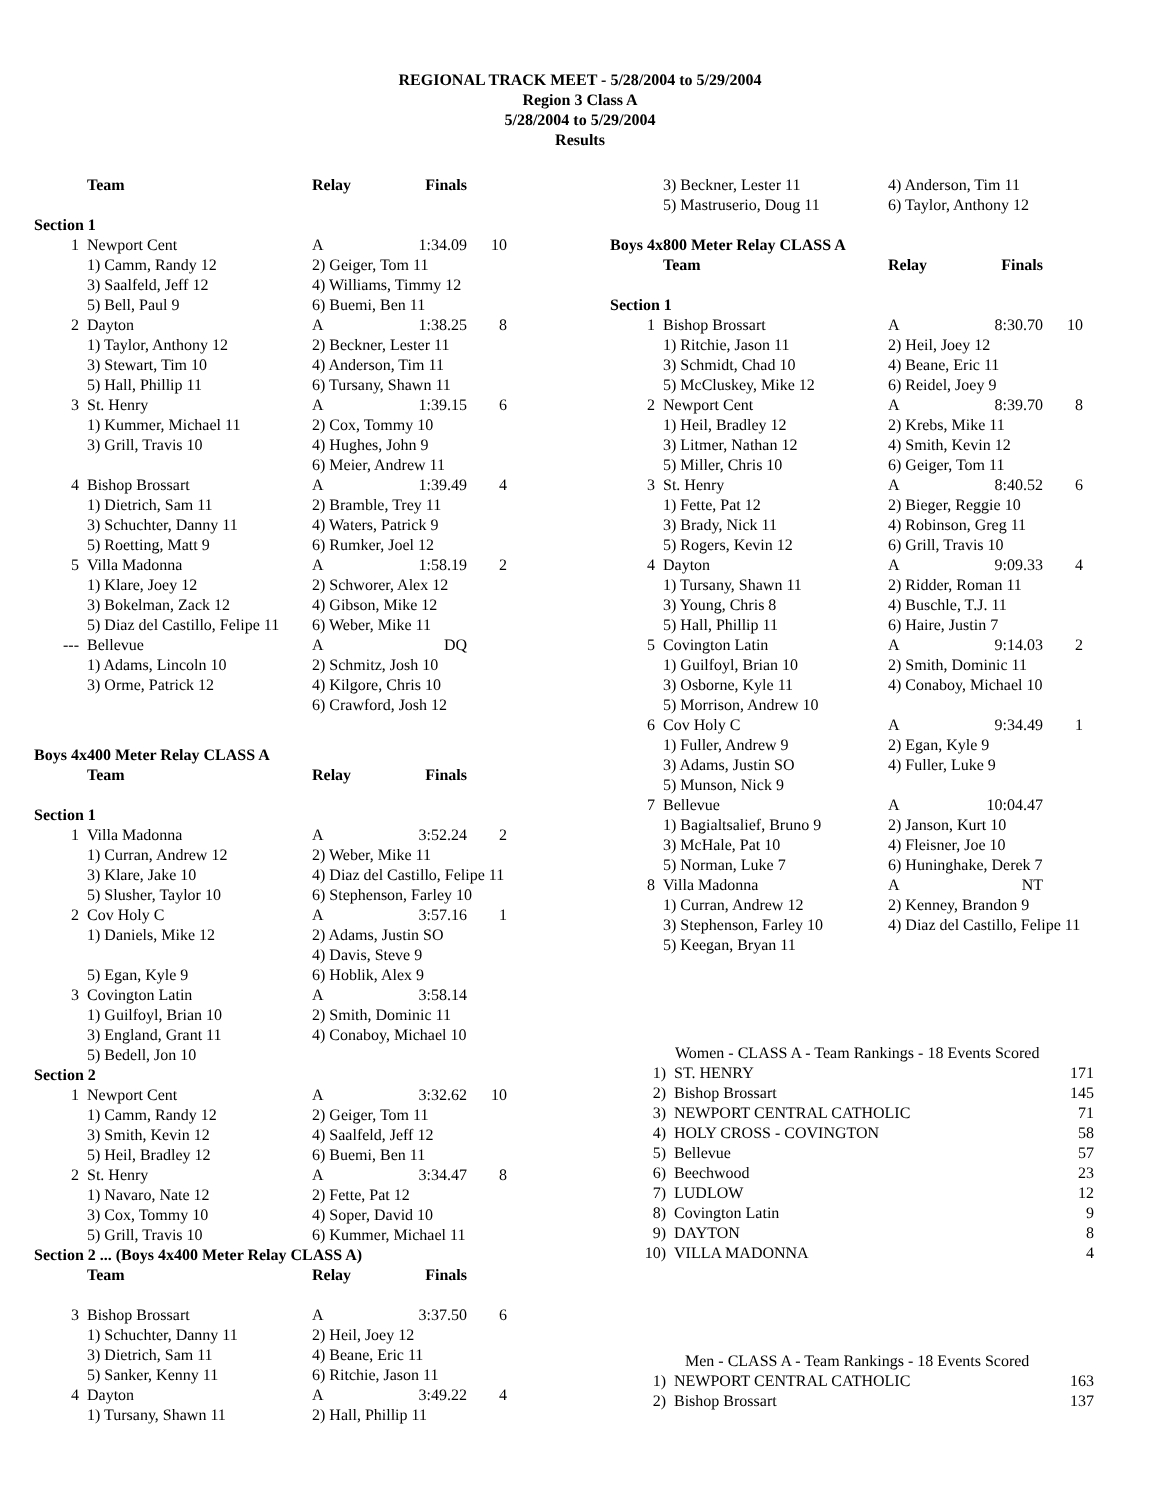REGIONAL TRACK MEET - 5/28/2004 to 5/29/2004
Region 3 Class A
5/28/2004 to 5/29/2004
Results
| | Team | Relay | Finals | |
| --- | --- | --- | --- | --- |
| Section 1 | | | | |
| 1 | Newport Cent | A | 1:34.09 | 10 |
| | 1) Camm, Randy 12 | 2) Geiger, Tom 11 | | |
| | 3) Saalfeld, Jeff 12 | 4) Williams, Timmy 12 | | |
| | 5) Bell, Paul 9 | 6) Buemi, Ben 11 | | |
| 2 | Dayton | A | 1:38.25 | 8 |
| | 1) Taylor, Anthony 12 | 2) Beckner, Lester 11 | | |
| | 3) Stewart, Tim 10 | 4) Anderson, Tim 11 | | |
| | 5) Hall, Phillip 11 | 6) Tursany, Shawn 11 | | |
| 3 | St. Henry | A | 1:39.15 | 6 |
| | 1) Kummer, Michael 11 | 2) Cox, Tommy 10 | | |
| | 3) Grill, Travis 10 | 4) Hughes, John 9 | | |
| | | 6) Meier, Andrew 11 | | |
| 4 | Bishop Brossart | A | 1:39.49 | 4 |
| | 1) Dietrich, Sam 11 | 2) Bramble, Trey 11 | | |
| | 3) Schuchter, Danny 11 | 4) Waters, Patrick 9 | | |
| | 5) Roetting, Matt 9 | 6) Rumker, Joel 12 | | |
| 5 | Villa Madonna | A | 1:58.19 | 2 |
| | 1) Klare, Joey 12 | 2) Schworer, Alex 12 | | |
| | 3) Bokelman, Zack 12 | 4) Gibson, Mike 12 | | |
| | 5) Diaz del Castillo, Felipe 11 | 6) Weber, Mike 11 | | |
| --- | Bellevue | A | DQ | |
| | 1) Adams, Lincoln 10 | 2) Schmitz, Josh 10 | | |
| | 3) Orme, Patrick 12 | 4) Kilgore, Chris 10 | | |
| | | 6) Crawford, Josh 12 | | |
| Boys 4x400 Meter Relay CLASS A | | | | |
| | Team | Relay | Finals | |
| Section 1 | | | | |
| 1 | Villa Madonna | A | 3:52.24 | 2 |
| | 1) Curran, Andrew 12 | 2) Weber, Mike 11 | | |
| | 3) Klare, Jake 10 | 4) Diaz del Castillo, Felipe 11 | | |
| | 5) Slusher, Taylor 10 | 6) Stephenson, Farley 10 | | |
| 2 | Cov Holy C | A | 3:57.16 | 1 |
| | 1) Daniels, Mike 12 | 2) Adams, Justin SO | | |
| | | 4) Davis, Steve 9 | | |
| | 5) Egan, Kyle 9 | 6) Hoblik, Alex 9 | | |
| 3 | Covington Latin | A | 3:58.14 | |
| | 1) Guilfoyl, Brian 10 | 2) Smith, Dominic 11 | | |
| | 3) England, Grant 11 | 4) Conaboy, Michael 10 | | |
| | 5) Bedell, Jon 10 | | | |
| Section 2 | | | | |
| 1 | Newport Cent | A | 3:32.62 | 10 |
| | 1) Camm, Randy 12 | 2) Geiger, Tom 11 | | |
| | 3) Smith, Kevin 12 | 4) Saalfeld, Jeff 12 | | |
| | 5) Heil, Bradley 12 | 6) Buemi, Ben 11 | | |
| 2 | St. Henry | A | 3:34.47 | 8 |
| | 1) Navaro, Nate 12 | 2) Fette, Pat 12 | | |
| | 3) Cox, Tommy 10 | 4) Soper, David 10 | | |
| | 5) Grill, Travis 10 | 6) Kummer, Michael 11 | | |
| Section 2 ... (Boys 4x400 Meter Relay CLASS A) | | | | |
| | Team | Relay | Finals | |
| 3 | Bishop Brossart | A | 3:37.50 | 6 |
| | 1) Schuchter, Danny 11 | 2) Heil, Joey 12 | | |
| | 3) Dietrich, Sam 11 | 4) Beane, Eric 11 | | |
| | 5) Sanker, Kenny 11 | 6) Ritchie, Jason 11 | | |
| 4 | Dayton | A | 3:49.22 | 4 |
| | 1) Tursany, Shawn 11 | 2) Hall, Phillip 11 | | |
| | 3) Beckner, Lester 11 | 4) Anderson, Tim 11 | | |
| | 5) Mastruserio, Doug 11 | 6) Taylor, Anthony 12 | | |
| Boys 4x800 Meter Relay CLASS A | | | | |
| | Team | Relay | Finals | |
| Section 1 | | | | |
| 1 | Bishop Brossart | A | 8:30.70 | 10 |
| | 1) Ritchie, Jason 11 | 2) Heil, Joey 12 | | |
| | 3) Schmidt, Chad 10 | 4) Beane, Eric 11 | | |
| | 5) McCluskey, Mike 12 | 6) Reidel, Joey 9 | | |
| 2 | Newport Cent | A | 8:39.70 | 8 |
| | 1) Heil, Bradley 12 | 2) Krebs, Mike 11 | | |
| | 3) Litmer, Nathan 12 | 4) Smith, Kevin 12 | | |
| | 5) Miller, Chris 10 | 6) Geiger, Tom 11 | | |
| 3 | St. Henry | A | 8:40.52 | 6 |
| | 1) Fette, Pat 12 | 2) Bieger, Reggie 10 | | |
| | 3) Brady, Nick 11 | 4) Robinson, Greg 11 | | |
| | 5) Rogers, Kevin 12 | 6) Grill, Travis 10 | | |
| 4 | Dayton | A | 9:09.33 | 4 |
| | 1) Tursany, Shawn 11 | 2) Ridder, Roman 11 | | |
| | 3) Young, Chris 8 | 4) Buschle, T.J. 11 | | |
| | 5) Hall, Phillip 11 | 6) Haire, Justin 7 | | |
| 5 | Covington Latin | A | 9:14.03 | 2 |
| | 1) Guilfoyl, Brian 10 | 2) Smith, Dominic 11 | | |
| | 3) Osborne, Kyle 11 | 4) Conaboy, Michael 10 | | |
| | 5) Morrison, Andrew 10 | | | |
| 6 | Cov Holy C | A | 9:34.49 | 1 |
| | 1) Fuller, Andrew 9 | 2) Egan, Kyle 9 | | |
| | 3) Adams, Justin SO | 4) Fuller, Luke 9 | | |
| | 5) Munson, Nick 9 | | | |
| 7 | Bellevue | A | 10:04.47 | |
| | 1) Bagialtsalief, Bruno 9 | 2) Janson, Kurt 10 | | |
| | 3) McHale, Pat 10 | 4) Fleisner, Joe 10 | | |
| | 5) Norman, Luke 7 | 6) Huninghake, Derek 7 | | |
| 8 | Villa Madonna | A | NT | |
| | 1) Curran, Andrew 12 | 2) Kenney, Brandon 9 | | |
| | 3) Stephenson, Farley 10 | 4) Diaz del Castillo, Felipe 11 | | |
| | 5) Keegan, Bryan 11 | | | |
| Women - CLASS A - Team Rankings - 18 Events Scored | | |
| 1) | ST. HENRY | 171 |
| 2) | Bishop Brossart | 145 |
| 3) | NEWPORT CENTRAL CATHOLIC | 71 |
| 4) | HOLY CROSS - COVINGTON | 58 |
| 5) | Bellevue | 57 |
| 6) | Beechwood | 23 |
| 7) | LUDLOW | 12 |
| 8) | Covington Latin | 9 |
| 9) | DAYTON | 8 |
| 10) | VILLA MADONNA | 4 |
| Men - CLASS A - Team Rankings - 18 Events Scored | | |
| 1) | NEWPORT CENTRAL CATHOLIC | 163 |
| 2) | Bishop Brossart | 137 |